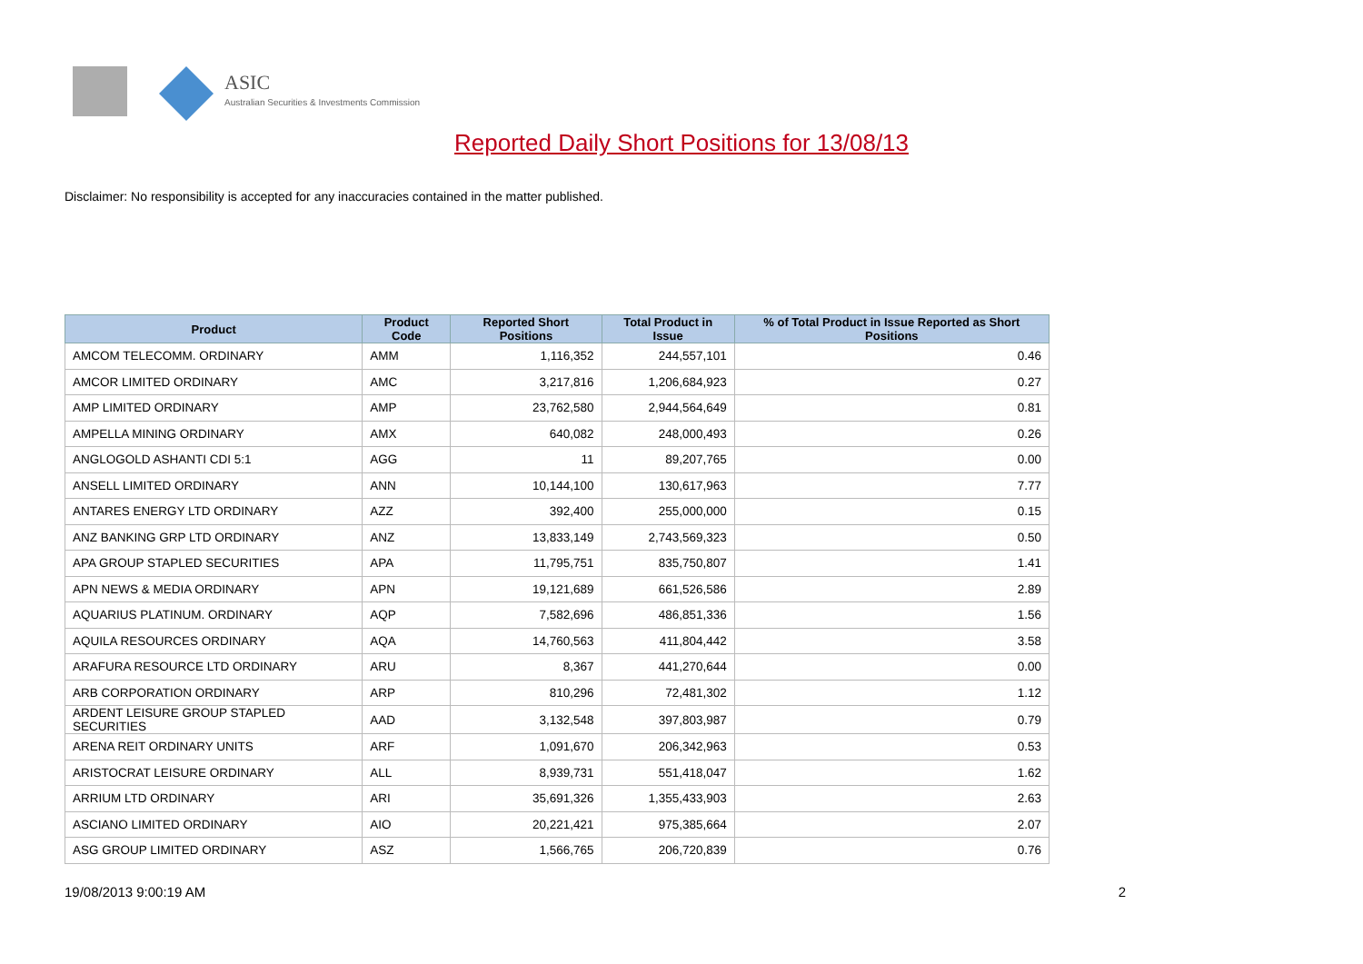ASIC
Australian Securities & Investments Commission
Reported Daily Short Positions for 13/08/13
Disclaimer: No responsibility is accepted for any inaccuracies contained in the matter published.
| Product | Product Code | Reported Short Positions | Total Product in Issue | % of Total Product in Issue Reported as Short Positions |
| --- | --- | --- | --- | --- |
| AMCOM TELECOMM. ORDINARY | AMM | 1,116,352 | 244,557,101 | 0.46 |
| AMCOR LIMITED ORDINARY | AMC | 3,217,816 | 1,206,684,923 | 0.27 |
| AMP LIMITED ORDINARY | AMP | 23,762,580 | 2,944,564,649 | 0.81 |
| AMPELLA MINING ORDINARY | AMX | 640,082 | 248,000,493 | 0.26 |
| ANGLOGOLD ASHANTI CDI 5:1 | AGG | 11 | 89,207,765 | 0.00 |
| ANSELL LIMITED ORDINARY | ANN | 10,144,100 | 130,617,963 | 7.77 |
| ANTARES ENERGY LTD ORDINARY | AZZ | 392,400 | 255,000,000 | 0.15 |
| ANZ BANKING GRP LTD ORDINARY | ANZ | 13,833,149 | 2,743,569,323 | 0.50 |
| APA GROUP STAPLED SECURITIES | APA | 11,795,751 | 835,750,807 | 1.41 |
| APN NEWS & MEDIA ORDINARY | APN | 19,121,689 | 661,526,586 | 2.89 |
| AQUARIUS PLATINUM. ORDINARY | AQP | 7,582,696 | 486,851,336 | 1.56 |
| AQUILA RESOURCES ORDINARY | AQA | 14,760,563 | 411,804,442 | 3.58 |
| ARAFURA RESOURCE LTD ORDINARY | ARU | 8,367 | 441,270,644 | 0.00 |
| ARB CORPORATION ORDINARY | ARP | 810,296 | 72,481,302 | 1.12 |
| ARDENT LEISURE GROUP STAPLED SECURITIES | AAD | 3,132,548 | 397,803,987 | 0.79 |
| ARENA REIT ORDINARY UNITS | ARF | 1,091,670 | 206,342,963 | 0.53 |
| ARISTOCRAT LEISURE ORDINARY | ALL | 8,939,731 | 551,418,047 | 1.62 |
| ARRIUM LTD ORDINARY | ARI | 35,691,326 | 1,355,433,903 | 2.63 |
| ASCIANO LIMITED ORDINARY | AIO | 20,221,421 | 975,385,664 | 2.07 |
| ASG GROUP LIMITED ORDINARY | ASZ | 1,566,765 | 206,720,839 | 0.76 |
19/08/2013 9:00:19 AM 2